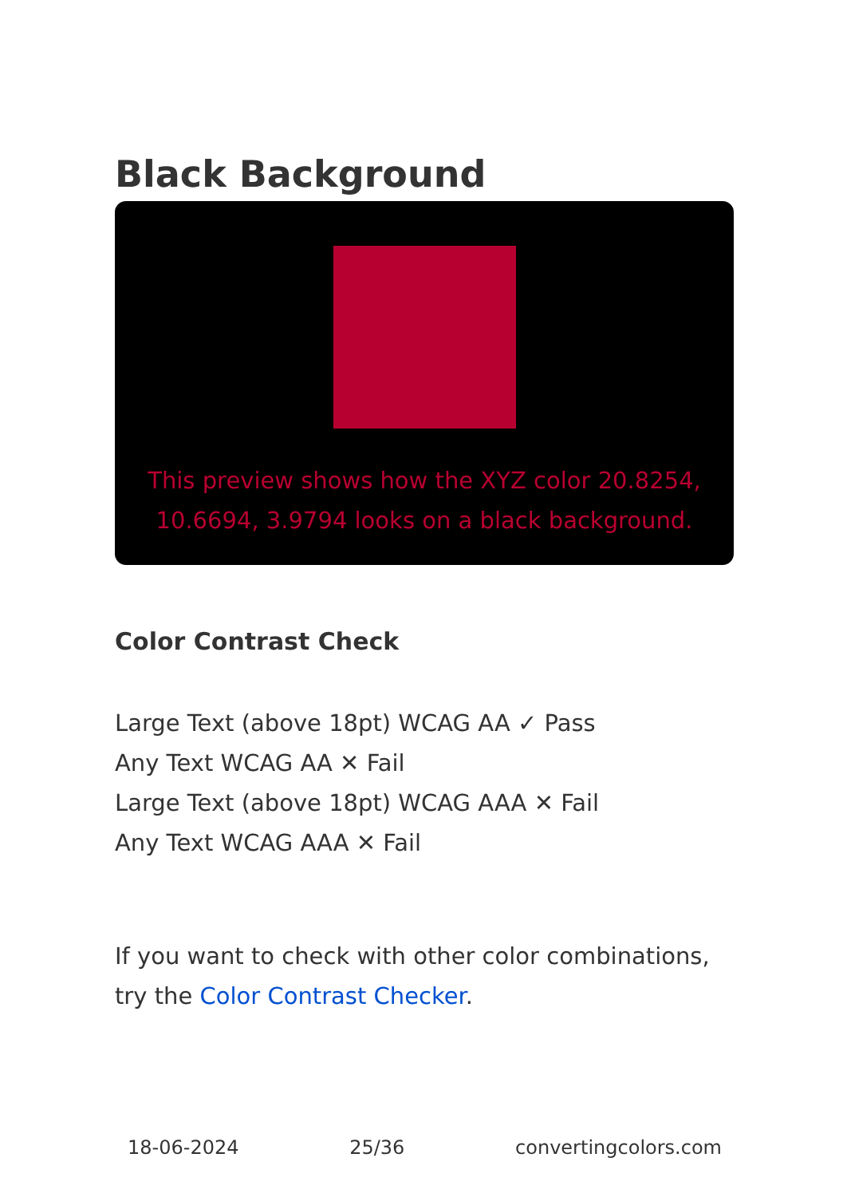Black Background
This preview shows how the XYZ color 20.8254, 10.6694, 3.9794 looks on a black background.
Color Contrast Check
Large Text (above 18pt) WCAG AA ✓ Pass
Any Text WCAG AA ✕ Fail
Large Text (above 18pt) WCAG AAA ✕ Fail
Any Text WCAG AAA ✕ Fail
If you want to check with other color combinations, try the Color Contrast Checker.
18-06-2024 25/36 convertingcolors.com